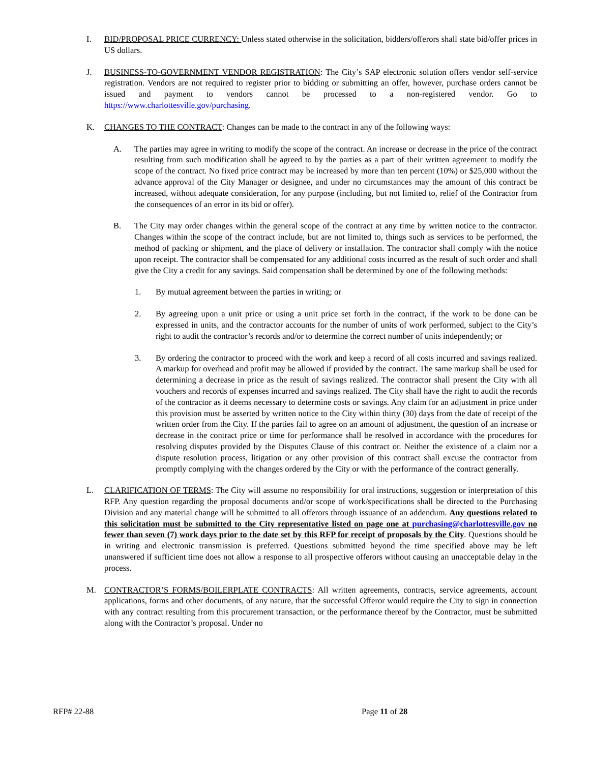I. BID/PROPOSAL PRICE CURRENCY: Unless stated otherwise in the solicitation, bidders/offerors shall state bid/offer prices in US dollars.
J. BUSINESS-TO-GOVERNMENT VENDOR REGISTRATION: The City’s SAP electronic solution offers vendor self-service registration. Vendors are not required to register prior to bidding or submitting an offer, however, purchase orders cannot be issued and payment to vendors cannot be processed to a non-registered vendor. Go to https://www.charlottesville.gov/purchasing.
K. CHANGES TO THE CONTRACT: Changes can be made to the contract in any of the following ways:
A. The parties may agree in writing to modify the scope of the contract. An increase or decrease in the price of the contract resulting from such modification shall be agreed to by the parties as a part of their written agreement to modify the scope of the contract. No fixed price contract may be increased by more than ten percent (10%) or $25,000 without the advance approval of the City Manager or designee, and under no circumstances may the amount of this contract be increased, without adequate consideration, for any purpose (including, but not limited to, relief of the Contractor from the consequences of an error in its bid or offer).
B. The City may order changes within the general scope of the contract at any time by written notice to the contractor. Changes within the scope of the contract include, but are not limited to, things such as services to be performed, the method of packing or shipment, and the place of delivery or installation. The contractor shall comply with the notice upon receipt. The contractor shall be compensated for any additional costs incurred as the result of such order and shall give the City a credit for any savings. Said compensation shall be determined by one of the following methods:
1. By mutual agreement between the parties in writing; or
2. By agreeing upon a unit price or using a unit price set forth in the contract, if the work to be done can be expressed in units, and the contractor accounts for the number of units of work performed, subject to the City’s right to audit the contractor’s records and/or to determine the correct number of units independently; or
3. By ordering the contractor to proceed with the work and keep a record of all costs incurred and savings realized. A markup for overhead and profit may be allowed if provided by the contract. The same markup shall be used for determining a decrease in price as the result of savings realized. The contractor shall present the City with all vouchers and records of expenses incurred and savings realized. The City shall have the right to audit the records of the contractor as it deems necessary to determine costs or savings. Any claim for an adjustment in price under this provision must be asserted by written notice to the City within thirty (30) days from the date of receipt of the written order from the City. If the parties fail to agree on an amount of adjustment, the question of an increase or decrease in the contract price or time for performance shall be resolved in accordance with the procedures for resolving disputes provided by the Disputes Clause of this contract or. Neither the existence of a claim nor a dispute resolution process, litigation or any other provision of this contract shall excuse the contractor from promptly complying with the changes ordered by the City or with the performance of the contract generally.
L. CLARIFICATION OF TERMS: The City will assume no responsibility for oral instructions, suggestion or interpretation of this RFP. Any question regarding the proposal documents and/or scope of work/specifications shall be directed to the Purchasing Division and any material change will be submitted to all offerors through issuance of an addendum. Any questions related to this solicitation must be submitted to the City representative listed on page one at purchasing@charlottesville.gov no fewer than seven (7) work days prior to the date set by this RFP for receipt of proposals by the City. Questions should be in writing and electronic transmission is preferred. Questions submitted beyond the time specified above may be left unanswered if sufficient time does not allow a response to all prospective offerors without causing an unacceptable delay in the process.
M. CONTRACTOR’S FORMS/BOILERPLATE CONTRACTS: All written agreements, contracts, service agreements, account applications, forms and other documents, of any nature, that the successful Offeror would require the City to sign in connection with any contract resulting from this procurement transaction, or the performance thereof by the Contractor, must be submitted along with the Contractor’s proposal. Under no
RFP# 22-88 Page 11 of 28